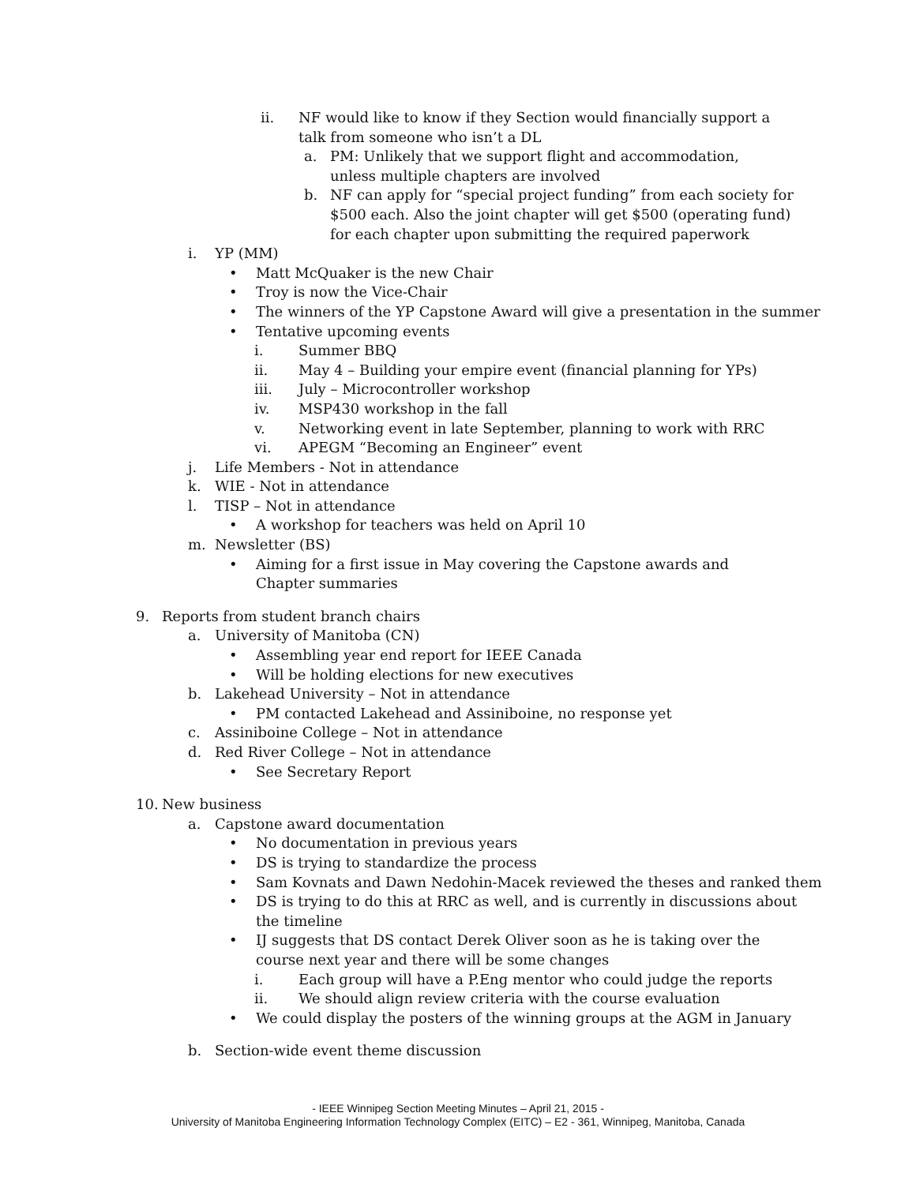ii. NF would like to know if they Section would financially support a talk from someone who isn’t a DL
a. PM: Unlikely that we support flight and accommodation, unless multiple chapters are involved
b. NF can apply for “special project funding” from each society for $500 each. Also the joint chapter will get $500 (operating fund) for each chapter upon submitting the required paperwork
i. YP (MM)
• Matt McQuaker is the new Chair
• Troy is now the Vice-Chair
• The winners of the YP Capstone Award will give a presentation in the summer
• Tentative upcoming events
i. Summer BBQ
ii. May 4 – Building your empire event (financial planning for YPs)
iii. July – Microcontroller workshop
iv. MSP430 workshop in the fall
v. Networking event in late September, planning to work with RRC
vi. APEGM “Becoming an Engineer” event
j. Life Members - Not in attendance
k. WIE - Not in attendance
l. TISP – Not in attendance
• A workshop for teachers was held on April 10
m. Newsletter (BS)
• Aiming for a first issue in May covering the Capstone awards and Chapter summaries
9. Reports from student branch chairs
a. University of Manitoba (CN)
• Assembling year end report for IEEE Canada
• Will be holding elections for new executives
b. Lakehead University – Not in attendance
• PM contacted Lakehead and Assiniboine, no response yet
c. Assiniboine College – Not in attendance
d. Red River College – Not in attendance
• See Secretary Report
10. New business
a. Capstone award documentation
• No documentation in previous years
• DS is trying to standardize the process
• Sam Kovnats and Dawn Nedohin-Macek reviewed the theses and ranked them
• DS is trying to do this at RRC as well, and is currently in discussions about the timeline
• IJ suggests that DS contact Derek Oliver soon as he is taking over the course next year and there will be some changes
i. Each group will have a P.Eng mentor who could judge the reports
ii. We should align review criteria with the course evaluation
• We could display the posters of the winning groups at the AGM in January
b. Section-wide event theme discussion
- IEEE Winnipeg Section Meeting Minutes – April 21, 2015 -
University of Manitoba Engineering Information Technology Complex (EITC) – E2 - 361, Winnipeg, Manitoba, Canada